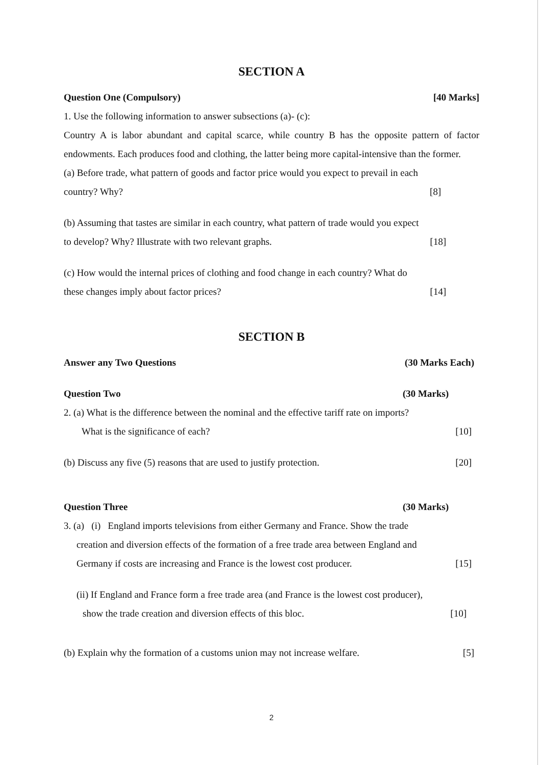SECTION A
Question One (Compulsory) [40 Marks]
1. Use the following information to answer subsections (a)- (c):
Country A is labor abundant and capital scarce, while country B has the opposite pattern of factor endowments. Each produces food and clothing, the latter being more capital-intensive than the former.
(a) Before trade, what pattern of goods and factor price would you expect to prevail in each
country? Why? [8]
(b) Assuming that tastes are similar in each country, what pattern of trade would you expect
to develop? Why? Illustrate with two relevant graphs. [18]
(c) How would the internal prices of clothing and food change in each country? What do
these changes imply about factor prices? [14]
SECTION B
Answer any Two Questions (30 Marks Each)
Question Two (30 Marks)
2. (a) What is the difference between the nominal and the effective tariff rate on imports?
What is the significance of each? [10]
(b) Discuss any five (5) reasons that are used to justify protection. [20]
Question Three (30 Marks)
3. (a) (i) England imports televisions from either Germany and France. Show the trade
creation and diversion effects of the formation of a free trade area between England and
Germany if costs are increasing and France is the lowest cost producer. [15]
(ii) If England and France form a free trade area (and France is the lowest cost producer),
show the trade creation and diversion effects of this bloc. [10]
(b) Explain why the formation of a customs union may not increase welfare. [5]
2